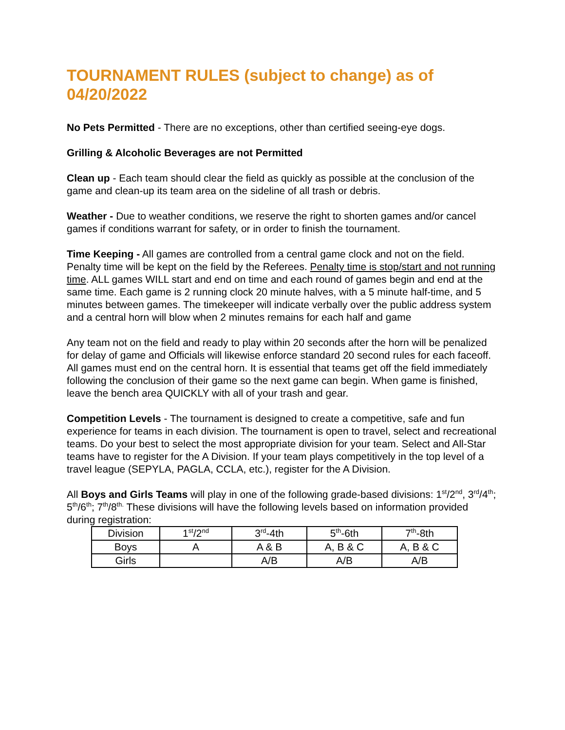TOURNAMENT RULES (subject to change) as of 04/20/2022
No Pets Permitted - There are no exceptions, other than certified seeing-eye dogs.
Grilling & Alcoholic Beverages are not Permitted
Clean up - Each team should clear the field as quickly as possible at the conclusion of the game and clean-up its team area on the sideline of all trash or debris.
Weather - Due to weather conditions, we reserve the right to shorten games and/or cancel games if conditions warrant for safety, or in order to finish the tournament.
Time Keeping - All games are controlled from a central game clock and not on the field. Penalty time will be kept on the field by the Referees. Penalty time is stop/start and not running time. ALL games WILL start and end on time and each round of games begin and end at the same time. Each game is 2 running clock 20 minute halves, with a 5 minute half-time, and 5 minutes between games. The timekeeper will indicate verbally over the public address system and a central horn will blow when 2 minutes remains for each half and game
Any team not on the field and ready to play within 20 seconds after the horn will be penalized for delay of game and Officials will likewise enforce standard 20 second rules for each faceoff. All games must end on the central horn. It is essential that teams get off the field immediately following the conclusion of their game so the next game can begin. When game is finished, leave the bench area QUICKLY with all of your trash and gear.
Competition Levels - The tournament is designed to create a competitive, safe and fun experience for teams in each division. The tournament is open to travel, select and recreational teams. Do your best to select the most appropriate division for your team. Select and All-Star teams have to register for the A Division. If your team plays competitively in the top level of a travel league (SEPYLA, PAGLA, CCLA, etc.), register for the A Division.
All Boys and Girls Teams will play in one of the following grade-based divisions: 1<sup>st</sup>/2<sup>nd</sup>, 3<sup>rd</sup>/4<sup>th</sup>; 5<sup>th</sup>/6<sup>th</sup>; 7<sup>th</sup>/8<sup>th.</sup> These divisions will have the following levels based on information provided during registration:
| Division | 1<sup>st</sup>/2<sup>nd</sup> | 3<sup>rd</sup>-4th | 5<sup>th</sup>-6th | 7<sup>th</sup>-8th |
| Boys | A | A & B | A, B & C | A, B & C |
| Girls | | A/B | A/B | A/B |